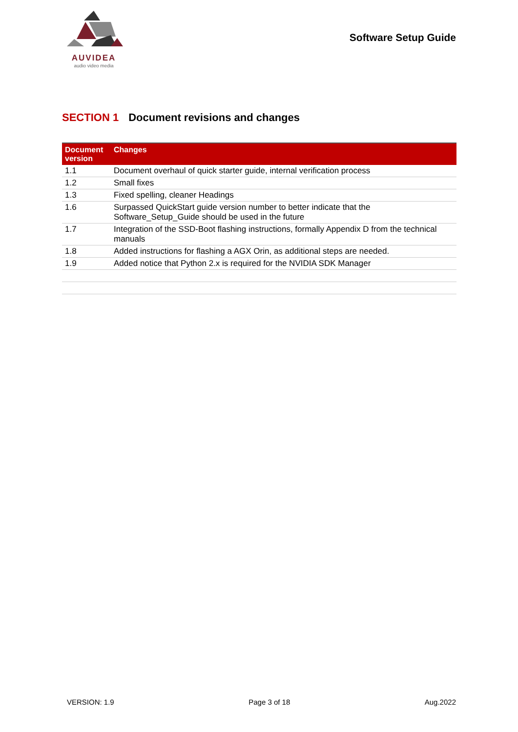AUVIDEA
audio video media
Software Setup Guide
SECTION 1 Document revisions and changes
| Document version | Changes |
| --- | --- |
| 1.1 | Document overhaul of quick starter guide, internal verification process |
| 1.2 | Small fixes |
| 1.3 | Fixed spelling, cleaner Headings |
| 1.6 | Surpassed QuickStart guide version number to better indicate that the Software_Setup_Guide should be used in the future |
| 1.7 | Integration of the SSD-Boot flashing instructions, formally Appendix D from the technical manuals |
| 1.8 | Added instructions for flashing a AGX Orin, as additional steps are needed. |
| 1.9 | Added notice that Python 2.x is required for the NVIDIA SDK Manager |
VERSION: 1.9 Page 3 of 18 Aug.2022